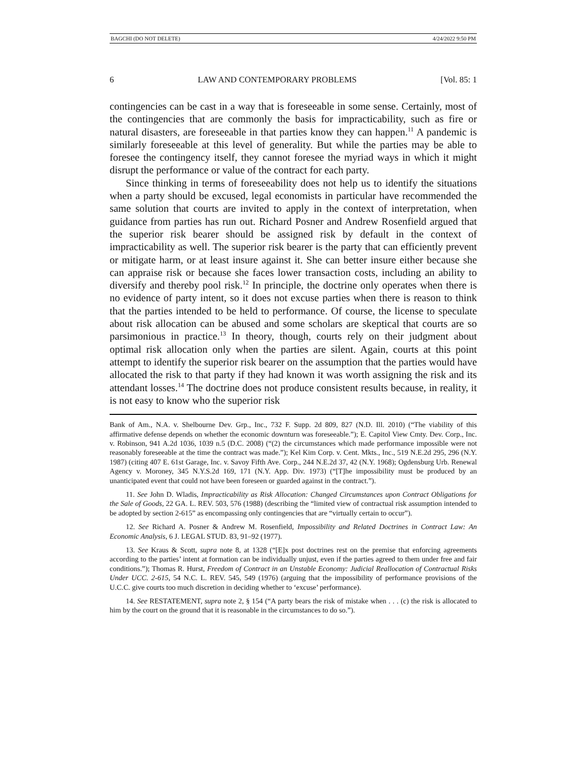BAGCHI (DO NOT DELETE) 4/24/2022 9:50 PM
6 LAW AND CONTEMPORARY PROBLEMS [Vol. 85: 1
contingencies can be cast in a way that is foreseeable in some sense. Certainly, most of the contingencies that are commonly the basis for impracticability, such as fire or natural disasters, are foreseeable in that parties know they can happen.<sup>11</sup> A pandemic is similarly foreseeable at this level of generality. But while the parties may be able to foresee the contingency itself, they cannot foresee the myriad ways in which it might disrupt the performance or value of the contract for each party.
Since thinking in terms of foreseeability does not help us to identify the situations when a party should be excused, legal economists in particular have recommended the same solution that courts are invited to apply in the context of interpretation, when guidance from parties has run out. Richard Posner and Andrew Rosenfield argued that the superior risk bearer should be assigned risk by default in the context of impracticability as well. The superior risk bearer is the party that can efficiently prevent or mitigate harm, or at least insure against it. She can better insure either because she can appraise risk or because she faces lower transaction costs, including an ability to diversify and thereby pool risk.<sup>12</sup> In principle, the doctrine only operates when there is no evidence of party intent, so it does not excuse parties when there is reason to think that the parties intended to be held to performance. Of course, the license to speculate about risk allocation can be abused and some scholars are skeptical that courts are so parsimonious in practice.<sup>13</sup> In theory, though, courts rely on their judgment about optimal risk allocation only when the parties are silent. Again, courts at this point attempt to identify the superior risk bearer on the assumption that the parties would have allocated the risk to that party if they had known it was worth assigning the risk and its attendant losses.<sup>14</sup> The doctrine does not produce consistent results because, in reality, it is not easy to know who the superior risk
Bank of Am., N.A. v. Shelbourne Dev. Grp., Inc., 732 F. Supp. 2d 809, 827 (N.D. Ill. 2010) (“The viability of this affirmative defense depends on whether the economic downturn was foreseeable.”); E. Capitol View Cmty. Dev. Corp., Inc. v. Robinson, 941 A.2d 1036, 1039 n.5 (D.C. 2008) (“(2) the circumstances which made performance impossible were not reasonably foreseeable at the time the contract was made.”); Kel Kim Corp. v. Cent. Mkts., Inc., 519 N.E.2d 295, 296 (N.Y. 1987) (citing 407 E. 61st Garage, Inc. v. Savoy Fifth Ave. Corp., 244 N.E.2d 37, 42 (N.Y. 1968); Ogdensburg Urb. Renewal Agency v. Moroney, 345 N.Y.S.2d 169, 171 (N.Y. App. Div. 1973) (“[T]he impossibility must be produced by an unanticipated event that could not have been foreseen or guarded against in the contract.”).
11. See John D. Wladis, Impracticability as Risk Allocation: Changed Circumstances upon Contract Obligations for the Sale of Goods, 22 GA. L. REV. 503, 576 (1988) (describing the “limited view of contractual risk assumption intended to be adopted by section 2-615” as encompassing only contingencies that are “virtually certain to occur”).
12. See Richard A. Posner & Andrew M. Rosenfield, Impossibility and Related Doctrines in Contract Law: An Economic Analysis, 6 J. LEGAL STUD. 83, 91–92 (1977).
13. See Kraus & Scott, supra note 8, at 1328 (“[E]x post doctrines rest on the premise that enforcing agreements according to the parties’ intent at formation can be individually unjust, even if the parties agreed to them under free and fair conditions.”); Thomas R. Hurst, Freedom of Contract in an Unstable Economy: Judicial Reallocation of Contractual Risks Under UCC. 2-615, 54 N.C. L. REV. 545, 549 (1976) (arguing that the impossibility of performance provisions of the U.C.C. give courts too much discretion in deciding whether to ‘excuse’ performance).
14. See RESTATEMENT, supra note 2, § 154 (“A party bears the risk of mistake when . . . (c) the risk is allocated to him by the court on the ground that it is reasonable in the circumstances to do so.”).